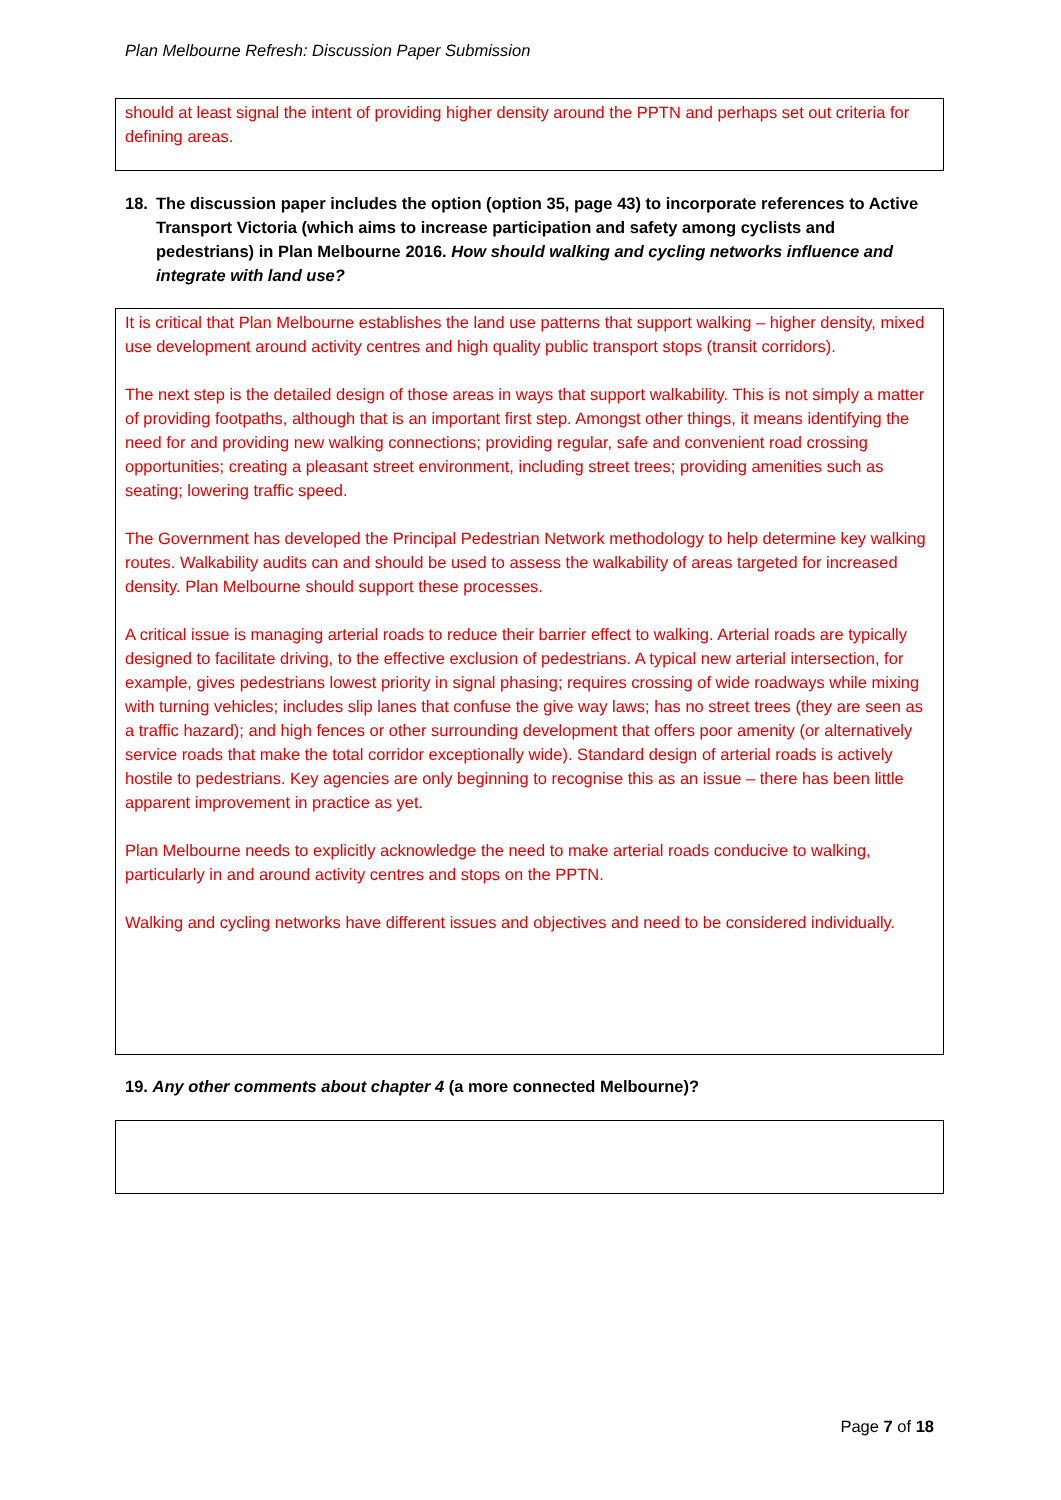Plan Melbourne Refresh: Discussion Paper Submission
should at least signal the intent of providing higher density around the PPTN and perhaps set out criteria for defining areas.
18. The discussion paper includes the option (option 35, page 43) to incorporate references to Active Transport Victoria (which aims to increase participation and safety among cyclists and pedestrians) in Plan Melbourne 2016. How should walking and cycling networks influence and integrate with land use?
It is critical that Plan Melbourne establishes the land use patterns that support walking – higher density, mixed use development around activity centres and high quality public transport stops (transit corridors).
The next step is the detailed design of those areas in ways that support walkability. This is not simply a matter of providing footpaths, although that is an important first step. Amongst other things, it means identifying the need for and providing new walking connections; providing regular, safe and convenient road crossing opportunities; creating a pleasant street environment, including street trees; providing amenities such as seating; lowering traffic speed.
The Government has developed the Principal Pedestrian Network methodology to help determine key walking routes. Walkability audits can and should be used to assess the walkability of areas targeted for increased density. Plan Melbourne should support these processes.
A critical issue is managing arterial roads to reduce their barrier effect to walking. Arterial roads are typically designed to facilitate driving, to the effective exclusion of pedestrians. A typical new arterial intersection, for example, gives pedestrians lowest priority in signal phasing; requires crossing of wide roadways while mixing with turning vehicles; includes slip lanes that confuse the give way laws; has no street trees (they are seen as a traffic hazard); and high fences or other surrounding development that offers poor amenity (or alternatively service roads that make the total corridor exceptionally wide). Standard design of arterial roads is actively hostile to pedestrians. Key agencies are only beginning to recognise this as an issue – there has been little apparent improvement in practice as yet.
Plan Melbourne needs to explicitly acknowledge the need to make arterial roads conducive to walking, particularly in and around activity centres and stops on the PPTN.
Walking and cycling networks have different issues and objectives and need to be considered individually.
19. Any other comments about chapter 4 (a more connected Melbourne)?
Page 7 of 18